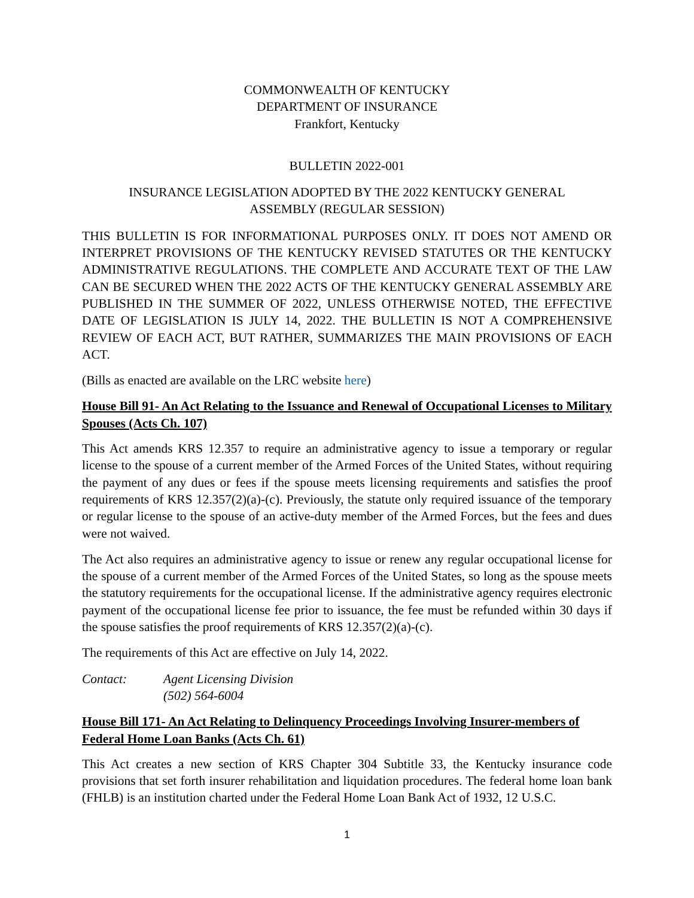COMMONWEALTH OF KENTUCKY
DEPARTMENT OF INSURANCE
Frankfort, Kentucky
BULLETIN 2022-001
INSURANCE LEGISLATION ADOPTED BY THE 2022 KENTUCKY GENERAL
ASSEMBLY (REGULAR SESSION)
THIS BULLETIN IS FOR INFORMATIONAL PURPOSES ONLY. IT DOES NOT AMEND OR INTERPRET PROVISIONS OF THE KENTUCKY REVISED STATUTES OR THE KENTUCKY ADMINISTRATIVE REGULATIONS. THE COMPLETE AND ACCURATE TEXT OF THE LAW CAN BE SECURED WHEN THE 2022 ACTS OF THE KENTUCKY GENERAL ASSEMBLY ARE PUBLISHED IN THE SUMMER OF 2022, UNLESS OTHERWISE NOTED, THE EFFECTIVE DATE OF LEGISLATION IS JULY 14, 2022. THE BULLETIN IS NOT A COMPREHENSIVE REVIEW OF EACH ACT, BUT RATHER, SUMMARIZES THE MAIN PROVISIONS OF EACH ACT.
(Bills as enacted are available on the LRC website here)
House Bill 91- An Act Relating to the Issuance and Renewal of Occupational Licenses to Military Spouses (Acts Ch. 107)
This Act amends KRS 12.357 to require an administrative agency to issue a temporary or regular license to the spouse of a current member of the Armed Forces of the United States, without requiring the payment of any dues or fees if the spouse meets licensing requirements and satisfies the proof requirements of KRS 12.357(2)(a)-(c). Previously, the statute only required issuance of the temporary or regular license to the spouse of an active-duty member of the Armed Forces, but the fees and dues were not waived.
The Act also requires an administrative agency to issue or renew any regular occupational license for the spouse of a current member of the Armed Forces of the United States, so long as the spouse meets the statutory requirements for the occupational license. If the administrative agency requires electronic payment of the occupational license fee prior to issuance, the fee must be refunded within 30 days if the spouse satisfies the proof requirements of KRS 12.357(2)(a)-(c).
The requirements of this Act are effective on July 14, 2022.
Contact: Agent Licensing Division
(502) 564-6004
House Bill 171- An Act Relating to Delinquency Proceedings Involving Insurer-members of Federal Home Loan Banks (Acts Ch. 61)
This Act creates a new section of KRS Chapter 304 Subtitle 33, the Kentucky insurance code provisions that set forth insurer rehabilitation and liquidation procedures. The federal home loan bank (FHLB) is an institution charted under the Federal Home Loan Bank Act of 1932, 12 U.S.C.
1